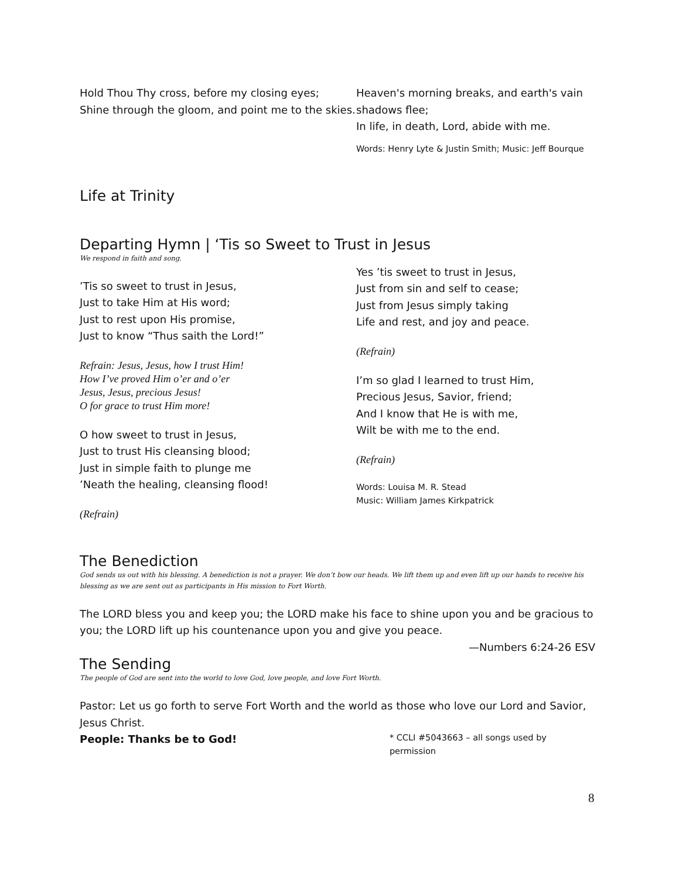Hold Thou Thy cross, before my closing eyes;
Shine through the gloom, and point me to the skies.
Heaven's morning breaks, and earth's vain shadows flee;
In life, in death, Lord, abide with me.
Words: Henry Lyte & Justin Smith; Music: Jeff Bourque
Life at Trinity
Departing Hymn | ‘Tis so Sweet to Trust in Jesus
We respond in faith and song.
’Tis so sweet to trust in Jesus,
Just to take Him at His word;
Just to rest upon His promise,
Just to know “Thus saith the Lord!”
Refrain: Jesus, Jesus, how I trust Him!
How I’ve proved Him o’er and o’er
Jesus, Jesus, precious Jesus!
O for grace to trust Him more!
O how sweet to trust in Jesus,
Just to trust His cleansing blood;
Just in simple faith to plunge me
’Neath the healing, cleansing flood!
(Refrain)
Yes ’tis sweet to trust in Jesus,
Just from sin and self to cease;
Just from Jesus simply taking
Life and rest, and joy and peace.
(Refrain)
I’m so glad I learned to trust Him,
Precious Jesus, Savior, friend;
And I know that He is with me,
Wilt be with me to the end.
(Refrain)
Words: Louisa M. R. Stead
Music: William James Kirkpatrick
The Benediction
God sends us out with his blessing. A benediction is not a prayer. We don’t bow our heads. We lift them up and even lift up our hands to receive his blessing as we are sent out as participants in His mission to Fort Worth.
The LORD bless you and keep you; the LORD make his face to shine upon you and be gracious to you; the LORD lift up his countenance upon you and give you peace.
—Numbers 6:24-26 ESV
The Sending
The people of God are sent into the world to love God, love people, and love Fort Worth.
Pastor: Let us go forth to serve Fort Worth and the world as those who love our Lord and Savior, Jesus Christ.
People: Thanks be to God! * CCLI #5043663 – all songs used by permission
8